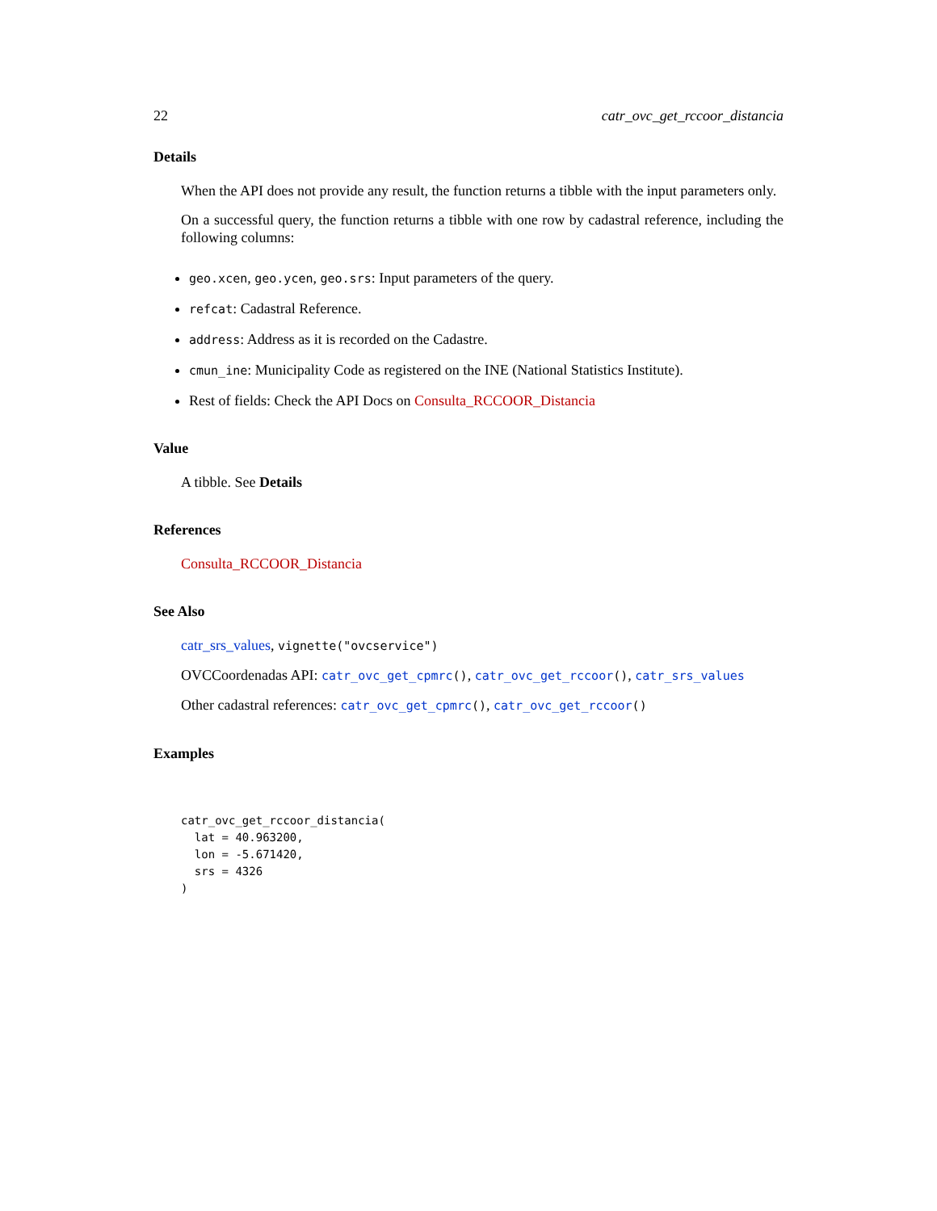22 catr_ovc_get_rccoor_distancia
Details
When the API does not provide any result, the function returns a tibble with the input parameters only.
On a successful query, the function returns a tibble with one row by cadastral reference, including the following columns:
geo.xcen, geo.ycen, geo.srs: Input parameters of the query.
refcat: Cadastral Reference.
address: Address as it is recorded on the Cadastre.
cmun_ine: Municipality Code as registered on the INE (National Statistics Institute).
Rest of fields: Check the API Docs on Consulta_RCCOOR_Distancia
Value
A tibble. See Details
References
Consulta_RCCOOR_Distancia
See Also
catr_srs_values, vignette("ovcservice")
OVCCoordenadas API: catr_ovc_get_cpmrc(), catr_ovc_get_rccoor(), catr_srs_values
Other cadastral references: catr_ovc_get_cpmrc(), catr_ovc_get_rccoor()
Examples
catr_ovc_get_rccoor_distancia(
  lat = 40.963200,
  lon = -5.671420,
  srs = 4326
)